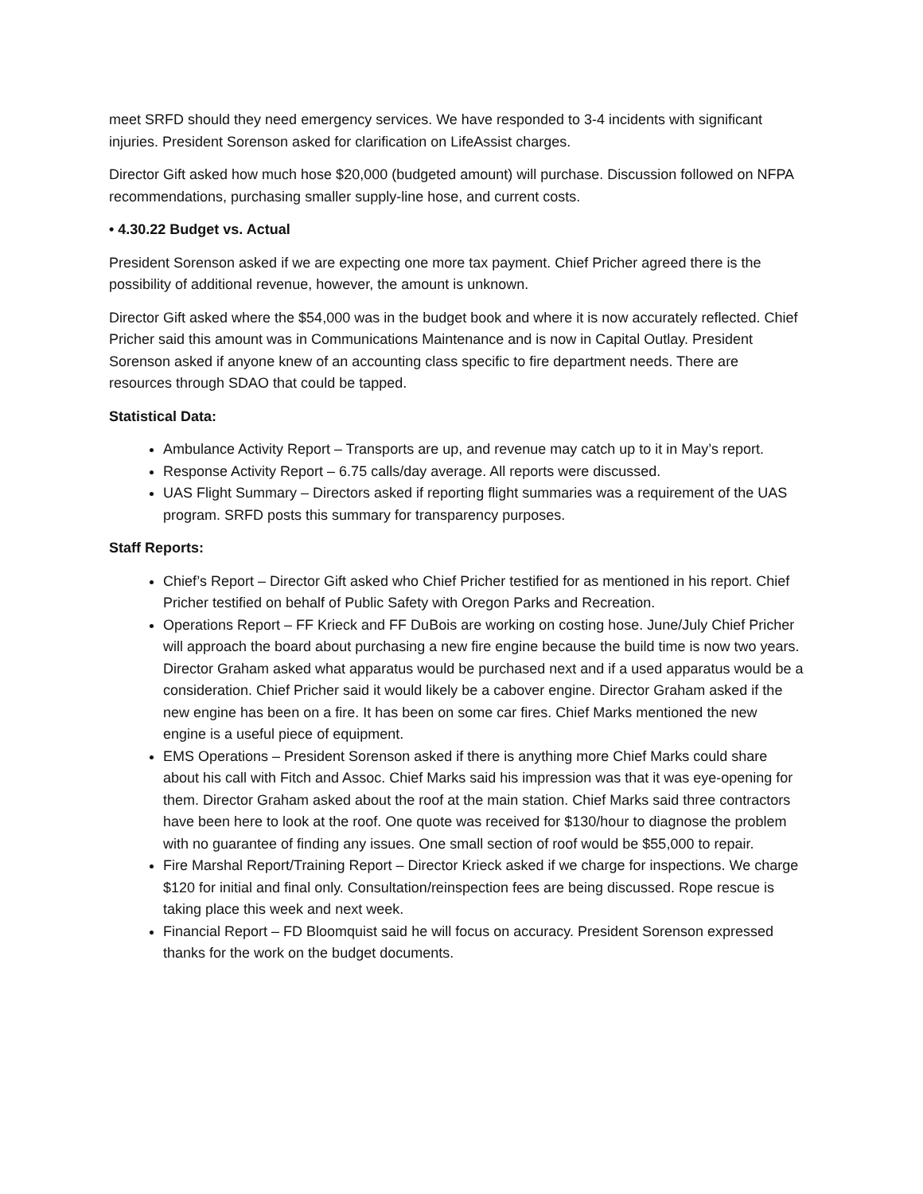meet SRFD should they need emergency services. We have responded to 3-4 incidents with significant injuries. President Sorenson asked for clarification on LifeAssist charges.
Director Gift asked how much hose $20,000 (budgeted amount) will purchase. Discussion followed on NFPA recommendations, purchasing smaller supply-line hose, and current costs.
• 4.30.22 Budget vs. Actual
President Sorenson asked if we are expecting one more tax payment. Chief Pricher agreed there is the possibility of additional revenue, however, the amount is unknown.
Director Gift asked where the $54,000 was in the budget book and where it is now accurately reflected. Chief Pricher said this amount was in Communications Maintenance and is now in Capital Outlay. President Sorenson asked if anyone knew of an accounting class specific to fire department needs. There are resources through SDAO that could be tapped.
Statistical Data:
Ambulance Activity Report – Transports are up, and revenue may catch up to it in May’s report.
Response Activity Report – 6.75 calls/day average. All reports were discussed.
UAS Flight Summary – Directors asked if reporting flight summaries was a requirement of the UAS program. SRFD posts this summary for transparency purposes.
Staff Reports:
Chief’s Report – Director Gift asked who Chief Pricher testified for as mentioned in his report. Chief Pricher testified on behalf of Public Safety with Oregon Parks and Recreation.
Operations Report – FF Krieck and FF DuBois are working on costing hose. June/July Chief Pricher will approach the board about purchasing a new fire engine because the build time is now two years. Director Graham asked what apparatus would be purchased next and if a used apparatus would be a consideration. Chief Pricher said it would likely be a cabover engine. Director Graham asked if the new engine has been on a fire. It has been on some car fires. Chief Marks mentioned the new engine is a useful piece of equipment.
EMS Operations – President Sorenson asked if there is anything more Chief Marks could share about his call with Fitch and Assoc. Chief Marks said his impression was that it was eye-opening for them. Director Graham asked about the roof at the main station. Chief Marks said three contractors have been here to look at the roof. One quote was received for $130/hour to diagnose the problem with no guarantee of finding any issues. One small section of roof would be $55,000 to repair.
Fire Marshal Report/Training Report – Director Krieck asked if we charge for inspections. We charge $120 for initial and final only. Consultation/reinspection fees are being discussed. Rope rescue is taking place this week and next week.
Financial Report – FD Bloomquist said he will focus on accuracy. President Sorenson expressed thanks for the work on the budget documents.